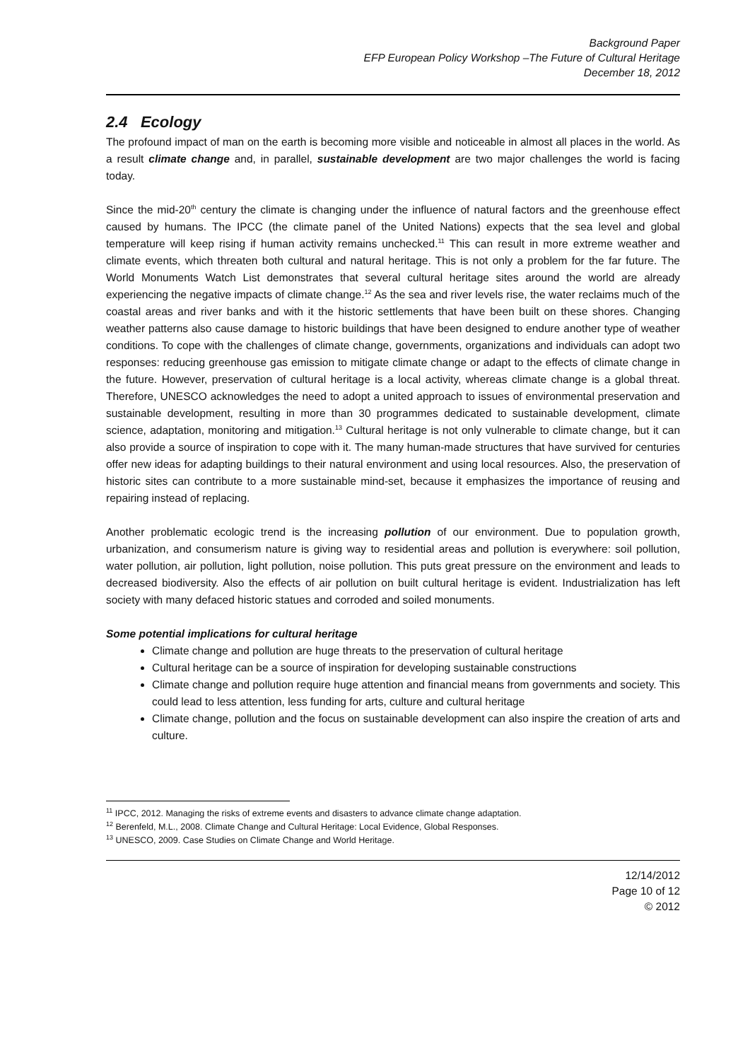Background Paper
EFP European Policy Workshop –The Future of Cultural Heritage
December 18, 2012
2.4 Ecology
The profound impact of man on the earth is becoming more visible and noticeable in almost all places in the world. As a result climate change and, in parallel, sustainable development are two major challenges the world is facing today.
Since the mid-20<sup>th</sup> century the climate is changing under the influence of natural factors and the greenhouse effect caused by humans. The IPCC (the climate panel of the United Nations) expects that the sea level and global temperature will keep rising if human activity remains unchecked.<sup>11</sup> This can result in more extreme weather and climate events, which threaten both cultural and natural heritage. This is not only a problem for the far future. The World Monuments Watch List demonstrates that several cultural heritage sites around the world are already experiencing the negative impacts of climate change.<sup>12</sup> As the sea and river levels rise, the water reclaims much of the coastal areas and river banks and with it the historic settlements that have been built on these shores. Changing weather patterns also cause damage to historic buildings that have been designed to endure another type of weather conditions. To cope with the challenges of climate change, governments, organizations and individuals can adopt two responses: reducing greenhouse gas emission to mitigate climate change or adapt to the effects of climate change in the future. However, preservation of cultural heritage is a local activity, whereas climate change is a global threat. Therefore, UNESCO acknowledges the need to adopt a united approach to issues of environmental preservation and sustainable development, resulting in more than 30 programmes dedicated to sustainable development, climate science, adaptation, monitoring and mitigation.<sup>13</sup> Cultural heritage is not only vulnerable to climate change, but it can also provide a source of inspiration to cope with it. The many human-made structures that have survived for centuries offer new ideas for adapting buildings to their natural environment and using local resources. Also, the preservation of historic sites can contribute to a more sustainable mind-set, because it emphasizes the importance of reusing and repairing instead of replacing.
Another problematic ecologic trend is the increasing pollution of our environment. Due to population growth, urbanization, and consumerism nature is giving way to residential areas and pollution is everywhere: soil pollution, water pollution, air pollution, light pollution, noise pollution. This puts great pressure on the environment and leads to decreased biodiversity. Also the effects of air pollution on built cultural heritage is evident. Industrialization has left society with many defaced historic statues and corroded and soiled monuments.
Some potential implications for cultural heritage
Climate change and pollution are huge threats to the preservation of cultural heritage
Cultural heritage can be a source of inspiration for developing sustainable constructions
Climate change and pollution require huge attention and financial means from governments and society. This could lead to less attention, less funding for arts, culture and cultural heritage
Climate change, pollution and the focus on sustainable development can also inspire the creation of arts and culture.
<sup>11</sup> IPCC, 2012. Managing the risks of extreme events and disasters to advance climate change adaptation.
<sup>12</sup> Berenfeld, M.L., 2008. Climate Change and Cultural Heritage: Local Evidence, Global Responses.
<sup>13</sup> UNESCO, 2009. Case Studies on Climate Change and World Heritage.
12/14/2012
Page 10 of 12
© 2012